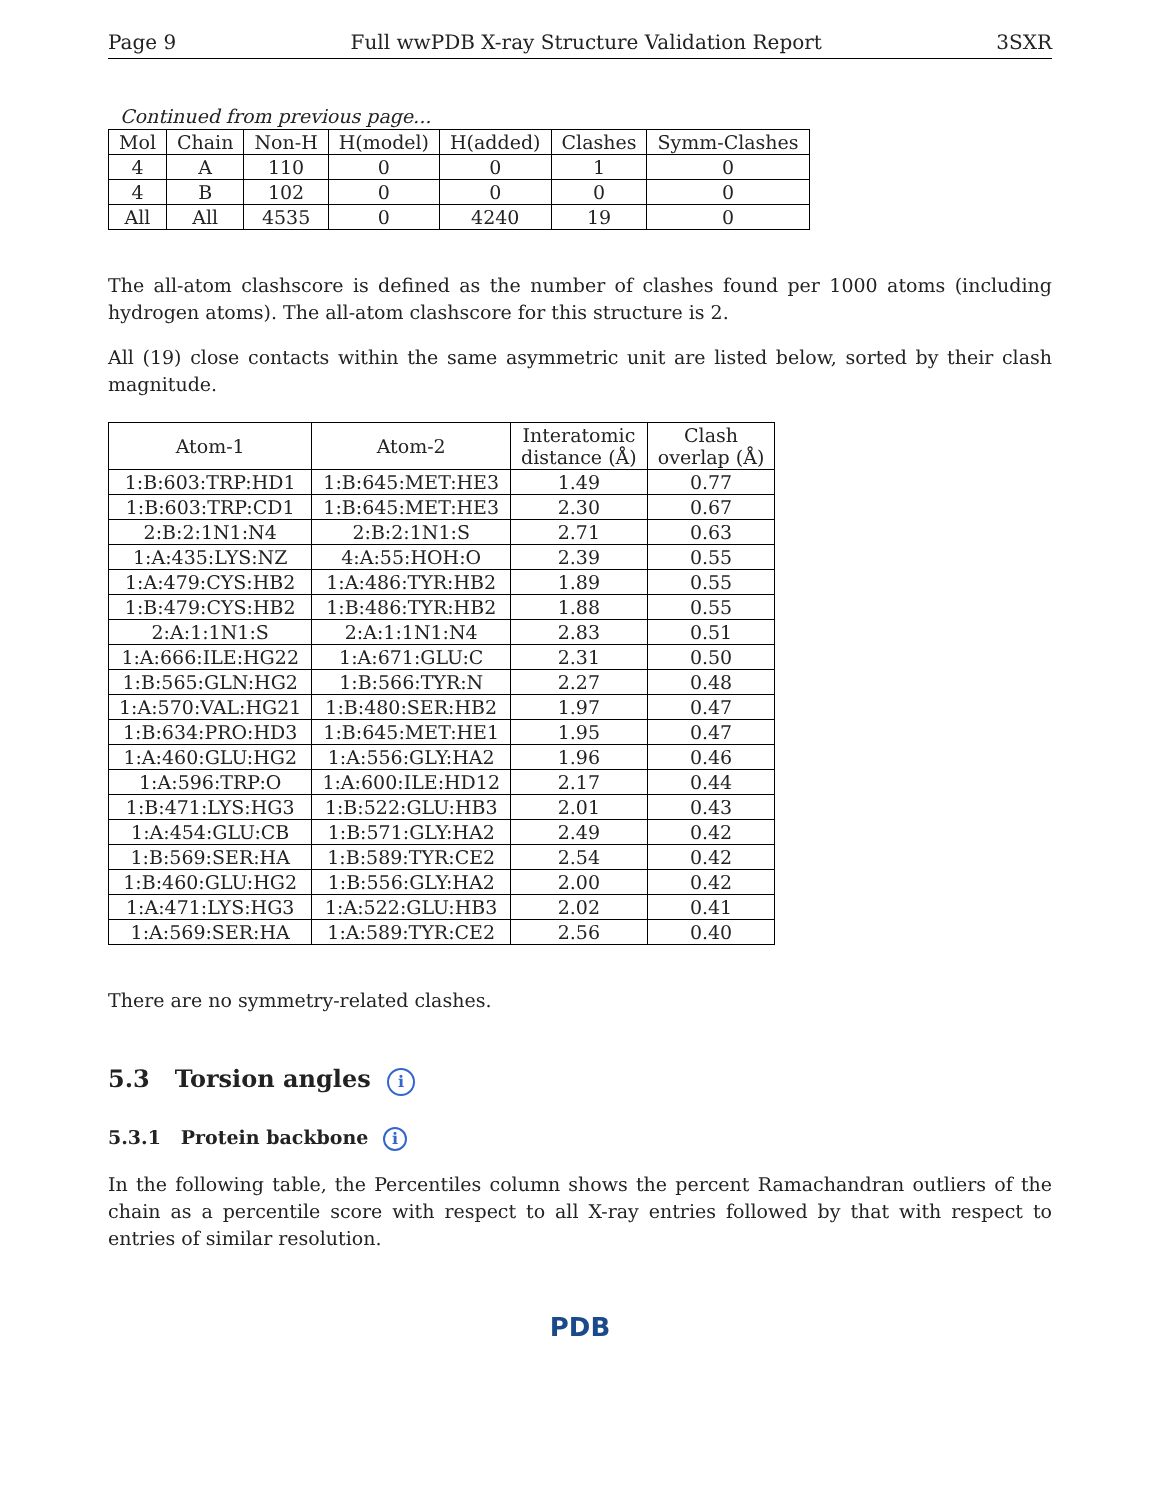Page 9 Full wwPDB X-ray Structure Validation Report 3SXR
Continued from previous page...
| Mol | Chain | Non-H | H(model) | H(added) | Clashes | Symm-Clashes |
| --- | --- | --- | --- | --- | --- | --- |
| 4 | A | 110 | 0 | 0 | 1 | 0 |
| 4 | B | 102 | 0 | 0 | 0 | 0 |
| All | All | 4535 | 0 | 4240 | 19 | 0 |
The all-atom clashscore is defined as the number of clashes found per 1000 atoms (including hydrogen atoms). The all-atom clashscore for this structure is 2.
All (19) close contacts within the same asymmetric unit are listed below, sorted by their clash magnitude.
| Atom-1 | Atom-2 | Interatomic distance (Å) | Clash overlap (Å) |
| --- | --- | --- | --- |
| 1:B:603:TRP:HD1 | 1:B:645:MET:HE3 | 1.49 | 0.77 |
| 1:B:603:TRP:CD1 | 1:B:645:MET:HE3 | 2.30 | 0.67 |
| 2:B:2:1N1:N4 | 2:B:2:1N1:S | 2.71 | 0.63 |
| 1:A:435:LYS:NZ | 4:A:55:HOH:O | 2.39 | 0.55 |
| 1:A:479:CYS:HB2 | 1:A:486:TYR:HB2 | 1.89 | 0.55 |
| 1:B:479:CYS:HB2 | 1:B:486:TYR:HB2 | 1.88 | 0.55 |
| 2:A:1:1N1:S | 2:A:1:1N1:N4 | 2.83 | 0.51 |
| 1:A:666:ILE:HG22 | 1:A:671:GLU:C | 2.31 | 0.50 |
| 1:B:565:GLN:HG2 | 1:B:566:TYR:N | 2.27 | 0.48 |
| 1:A:570:VAL:HG21 | 1:B:480:SER:HB2 | 1.97 | 0.47 |
| 1:B:634:PRO:HD3 | 1:B:645:MET:HE1 | 1.95 | 0.47 |
| 1:A:460:GLU:HG2 | 1:A:556:GLY:HA2 | 1.96 | 0.46 |
| 1:A:596:TRP:O | 1:A:600:ILE:HD12 | 2.17 | 0.44 |
| 1:B:471:LYS:HG3 | 1:B:522:GLU:HB3 | 2.01 | 0.43 |
| 1:A:454:GLU:CB | 1:B:571:GLY:HA2 | 2.49 | 0.42 |
| 1:B:569:SER:HA | 1:B:589:TYR:CE2 | 2.54 | 0.42 |
| 1:B:460:GLU:HG2 | 1:B:556:GLY:HA2 | 2.00 | 0.42 |
| 1:A:471:LYS:HG3 | 1:A:522:GLU:HB3 | 2.02 | 0.41 |
| 1:A:569:SER:HA | 1:A:589:TYR:CE2 | 2.56 | 0.40 |
There are no symmetry-related clashes.
5.3 Torsion angles i
5.3.1 Protein backbone i
In the following table, the Percentiles column shows the percent Ramachandran outliers of the chain as a percentile score with respect to all X-ray entries followed by that with respect to entries of similar resolution.
PDB